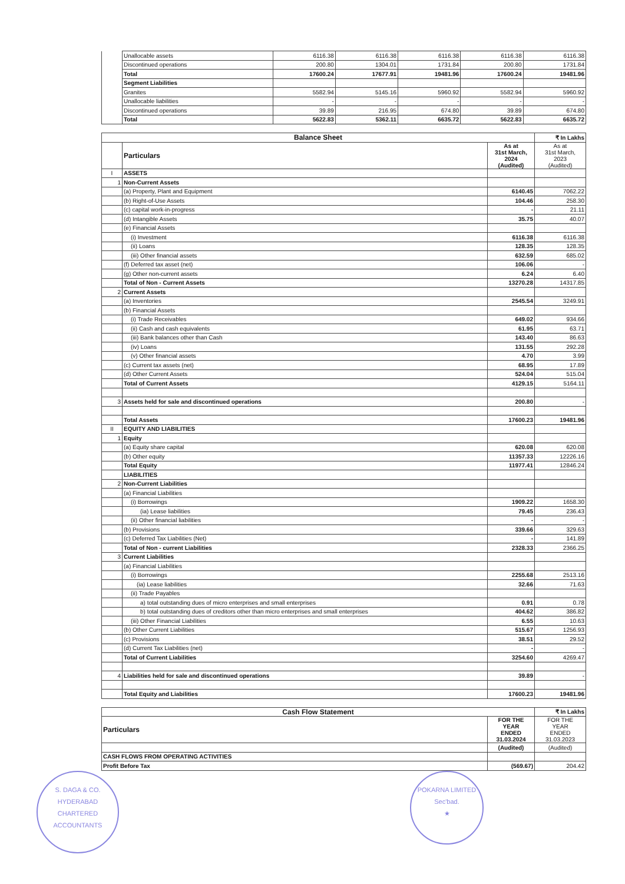| | Unallocable assets | 6116.38 | 6116.38 | 6116.38 | 6116.38 | 6116.38 |
| | Discontinued operations | 200.80 | 1304.01 | 1731.84 | 200.80 | 1731.84 |
| | Total | 17600.24 | 17677.91 | 19481.96 | 17600.24 | 19481.96 |
| | Segment Liabilities | | | | | |
| | Granites | 5582.94 | 5145.16 | 5960.92 | 5582.94 | 5960.92 |
| | Unallocable liabilities | - | - | - | - | - |
| | Discontinued operations | 39.89 | 216.95 | 674.80 | 39.89 | 674.80 |
| | Total | 5622.83 | 5362.11 | 6635.72 | 5622.83 | 6635.72 |
| Balance Sheet | | | ₹ In Lakhs |
| --- | --- | --- | --- |
| | Particulars | As at 31st March, 2024 (Audited) | As at 31st March, 2023 (Audited) |
| I | ASSETS | | |
| 1 | Non-Current Assets | | |
| | (a) Property, Plant and Equipment | 6140.45 | 7062.22 |
| | (b) Right-of-Use Assets | 104.46 | 258.30 |
| | (c) capital work-in-progress | - | 21.11 |
| | (d) Intangible Assets | 35.75 | 40.07 |
| | (e) Financial Assets | | |
| | (i) Investment | 6116.38 | 6116.38 |
| | (ii) Loans | 128.35 | 128.35 |
| | (iii) Other financial assets | 632.59 | 685.02 |
| | (f) Deferred tax asset (net) | 106.06 | - |
| | (g) Other non-current assets | 6.24 | 6.40 |
| | Total of Non - Current Assets | 13270.28 | 14317.85 |
| 2 | Current Assets | | |
| | (a) Inventories | 2545.54 | 3249.91 |
| | (b) Financial Assets | | |
| | (i) Trade Receivables | 649.02 | 934.66 |
| | (ii) Cash and cash equivalents | 61.95 | 63.71 |
| | (iii) Bank balances other than Cash | 143.40 | 86.63 |
| | (iv) Loans | 131.55 | 292.28 |
| | (v) Other financial assets | 4.70 | 3.99 |
| | (c) Current tax assets (net) | 68.95 | 17.89 |
| | (d) Other Current Assets | 524.04 | 515.04 |
| | Total of Current Assets | 4129.15 | 5164.11 |
| 3 | Assets held for sale and discontinued operations | 200.80 | - |
| | Total Assets | 17600.23 | 19481.96 |
| II | EQUITY AND LIABILITIES | | |
| 1 | Equity | | |
| | (a) Equity share capital | 620.08 | 620.08 |
| | (b) Other equity | 11357.33 | 12226.16 |
| | Total Equity | 11977.41 | 12846.24 |
| | LIABILITIES | | |
| 2 | Non-Current Liabilities | | |
| | (a) Financial Liabilities | | |
| | (i) Borrowings | 1909.22 | 1658.30 |
| | (ia) Lease liabilities | 79.45 | 236.43 |
| | (ii) Other financial liabilities | - | - |
| | (b) Provisions | 339.66 | 329.63 |
| | (c) Deferred Tax Liabilities (Net) | - | 141.89 |
| | Total of Non - current Liabilities | 2328.33 | 2366.25 |
| 3 | Current Liabilities | | |
| | (a) Financial Liabilities | | |
| | (i) Borrowings | 2255.68 | 2513.16 |
| | (ia) Lease liabilities | 32.66 | 71.63 |
| | (ii) Trade Payables | | |
| | a) total outstanding dues of micro enterprises and small enterprises | 0.91 | 0.78 |
| | b) total outstanding dues of creditors other than micro enterprises and small enterprises | 404.62 | 386.82 |
| | (iii) Other Financial Liabilities | 6.55 | 10.63 |
| | (b) Other Current Liabilities | 515.67 | 1256.93 |
| | (c) Provisions | 38.51 | 29.52 |
| | (d) Current Tax Liabilities (net) | - | - |
| | Total of Current Liabilities | 3254.60 | 4269.47 |
| 4 | Liabilities held for sale and discontinued operations | 39.89 | - |
| | Total Equity and Liabilities | 17600.23 | 19481.96 |
| Cash Flow Statement | | ₹ In Lakhs |
| --- | --- | --- |
| Particulars | FOR THE YEAR ENDED 31.03.2024 | FOR THE YEAR ENDED 31.03.2023 |
| | (Audited) | (Audited) |
| CASH FLOWS FROM OPERATING ACTIVITIES | | |
| Profit Before Tax | (569.67) | 204.42 |
S. DAGA & CO.
HYDERABAD
CHARTERED ACCOUNTANTS
POKARNA LIMITED
Sec'bad.
★